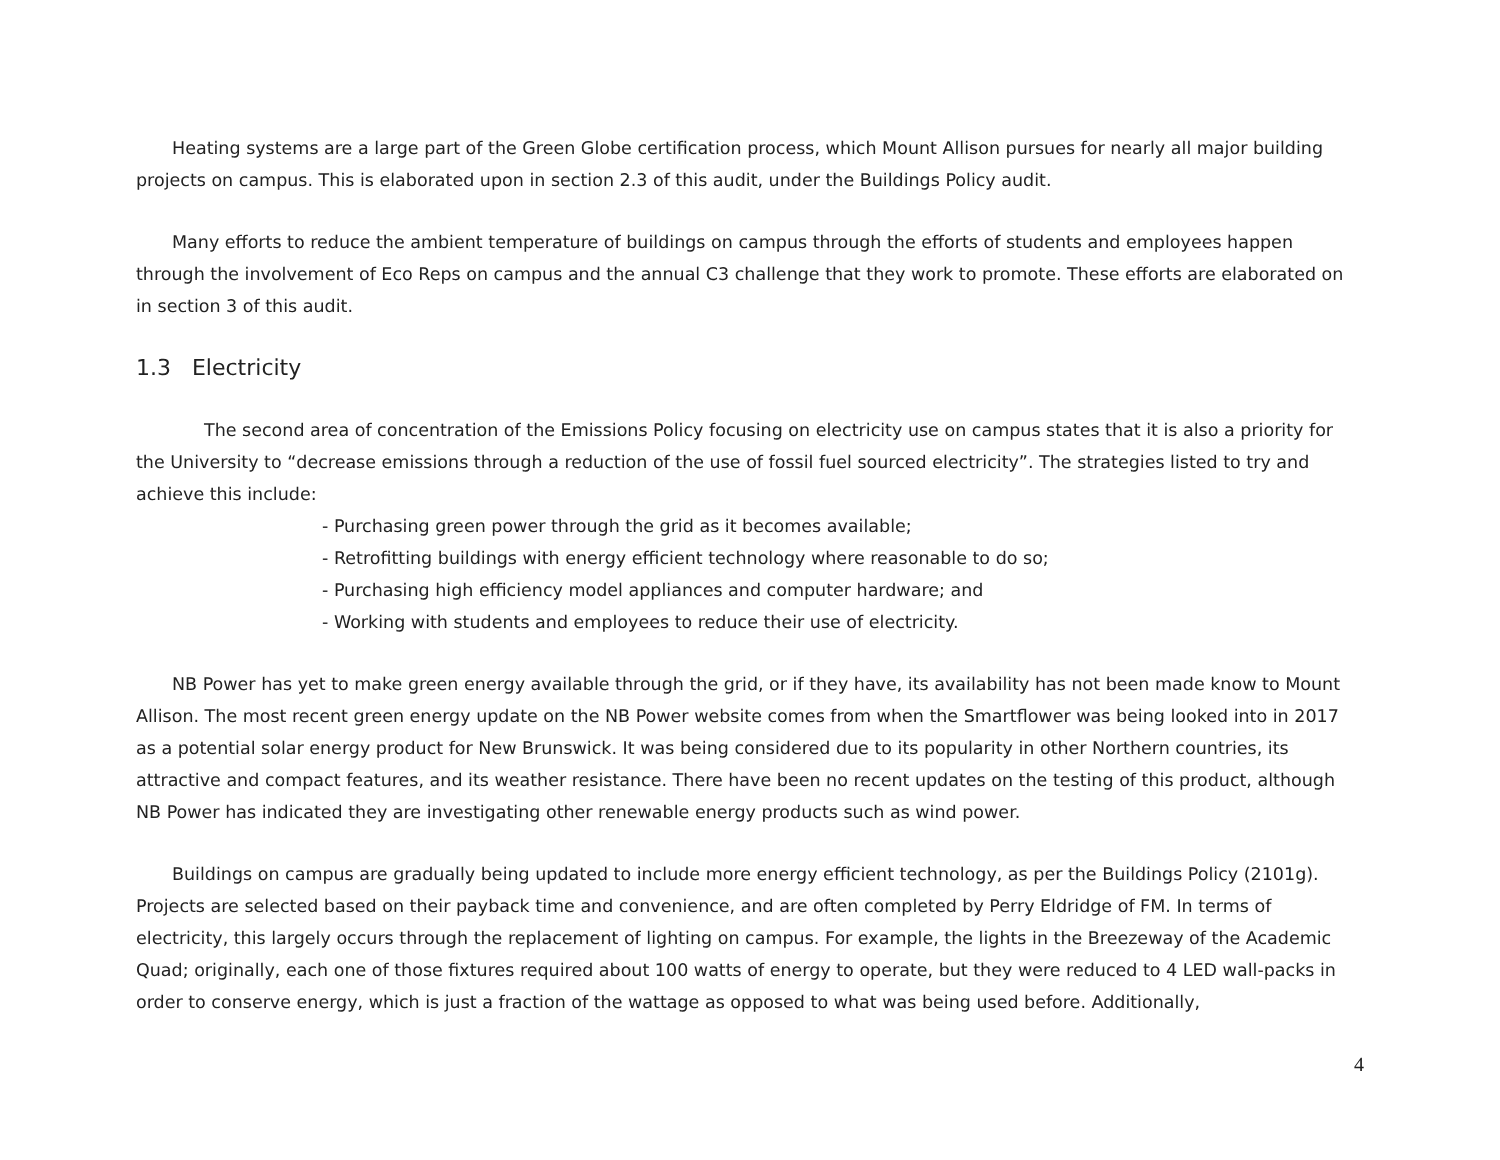Heating systems are a large part of the Green Globe certification process, which Mount Allison pursues for nearly all major building projects on campus. This is elaborated upon in section 2.3 of this audit, under the Buildings Policy audit.
Many efforts to reduce the ambient temperature of buildings on campus through the efforts of students and employees happen through the involvement of Eco Reps on campus and the annual C3 challenge that they work to promote. These efforts are elaborated on in section 3 of this audit.
1.3 Electricity
The second area of concentration of the Emissions Policy focusing on electricity use on campus states that it is also a priority for the University to “decrease emissions through a reduction of the use of fossil fuel sourced electricity”. The strategies listed to try and achieve this include:
- Purchasing green power through the grid as it becomes available;
- Retrofitting buildings with energy efficient technology where reasonable to do so;
- Purchasing high efficiency model appliances and computer hardware; and
- Working with students and employees to reduce their use of electricity.
NB Power has yet to make green energy available through the grid, or if they have, its availability has not been made know to Mount Allison. The most recent green energy update on the NB Power website comes from when the Smartflower was being looked into in 2017 as a potential solar energy product for New Brunswick. It was being considered due to its popularity in other Northern countries, its attractive and compact features, and its weather resistance. There have been no recent updates on the testing of this product, although NB Power has indicated they are investigating other renewable energy products such as wind power.
Buildings on campus are gradually being updated to include more energy efficient technology, as per the Buildings Policy (2101g). Projects are selected based on their payback time and convenience, and are often completed by Perry Eldridge of FM. In terms of electricity, this largely occurs through the replacement of lighting on campus. For example, the lights in the Breezeway of the Academic Quad; originally, each one of those fixtures required about 100 watts of energy to operate, but they were reduced to 4 LED wall-packs in order to conserve energy, which is just a fraction of the wattage as opposed to what was being used before. Additionally,
4